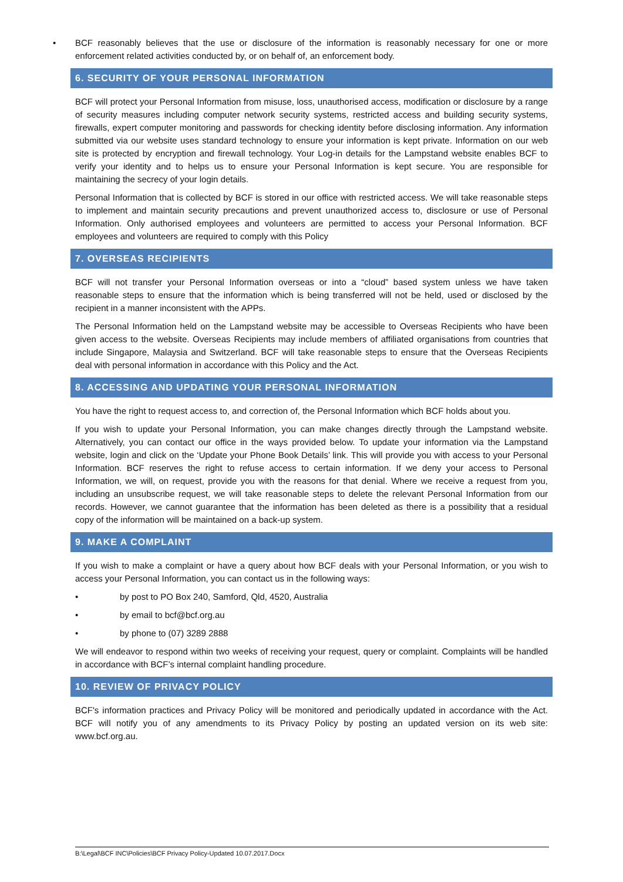• BCF reasonably believes that the use or disclosure of the information is reasonably necessary for one or more enforcement related activities conducted by, or on behalf of, an enforcement body.
6. SECURITY OF YOUR PERSONAL INFORMATION
BCF will protect your Personal Information from misuse, loss, unauthorised access, modification or disclosure by a range of security measures including computer network security systems, restricted access and building security systems, firewalls, expert computer monitoring and passwords for checking identity before disclosing information. Any information submitted via our website uses standard technology to ensure your information is kept private. Information on our web site is protected by encryption and firewall technology. Your Log-in details for the Lampstand website enables BCF to verify your identity and to helps us to ensure your Personal Information is kept secure. You are responsible for maintaining the secrecy of your login details.
Personal Information that is collected by BCF is stored in our office with restricted access. We will take reasonable steps to implement and maintain security precautions and prevent unauthorized access to, disclosure or use of Personal Information. Only authorised employees and volunteers are permitted to access your Personal Information. BCF employees and volunteers are required to comply with this Policy
7. OVERSEAS RECIPIENTS
BCF will not transfer your Personal Information overseas or into a “cloud” based system unless we have taken reasonable steps to ensure that the information which is being transferred will not be held, used or disclosed by the recipient in a manner inconsistent with the APPs.
The Personal Information held on the Lampstand website may be accessible to Overseas Recipients who have been given access to the website. Overseas Recipients may include members of affiliated organisations from countries that include Singapore, Malaysia and Switzerland. BCF will take reasonable steps to ensure that the Overseas Recipients deal with personal information in accordance with this Policy and the Act.
8. ACCESSING AND UPDATING YOUR PERSONAL INFORMATION
You have the right to request access to, and correction of, the Personal Information which BCF holds about you.
If you wish to update your Personal Information, you can make changes directly through the Lampstand website. Alternatively, you can contact our office in the ways provided below. To update your information via the Lampstand website, login and click on the ‘Update your Phone Book Details’ link. This will provide you with access to your Personal Information. BCF reserves the right to refuse access to certain information. If we deny your access to Personal Information, we will, on request, provide you with the reasons for that denial. Where we receive a request from you, including an unsubscribe request, we will take reasonable steps to delete the relevant Personal Information from our records. However, we cannot guarantee that the information has been deleted as there is a possibility that a residual copy of the information will be maintained on a back-up system.
9. MAKE A COMPLAINT
If you wish to make a complaint or have a query about how BCF deals with your Personal Information, or you wish to access your Personal Information, you can contact us in the following ways:
• by post to PO Box 240, Samford, Qld, 4520, Australia
• by email to bcf@bcf.org.au
• by phone to (07) 3289 2888
We will endeavor to respond within two weeks of receiving your request, query or complaint. Complaints will be handled in accordance with BCF’s internal complaint handling procedure.
10. REVIEW OF PRIVACY POLICY
BCF's information practices and Privacy Policy will be monitored and periodically updated in accordance with the Act. BCF will notify you of any amendments to its Privacy Policy by posting an updated version on its web site: www.bcf.org.au.
B:\Legal\BCF INC\Policies\BCF Privacy Policy-Updated 10.07.2017.Docx